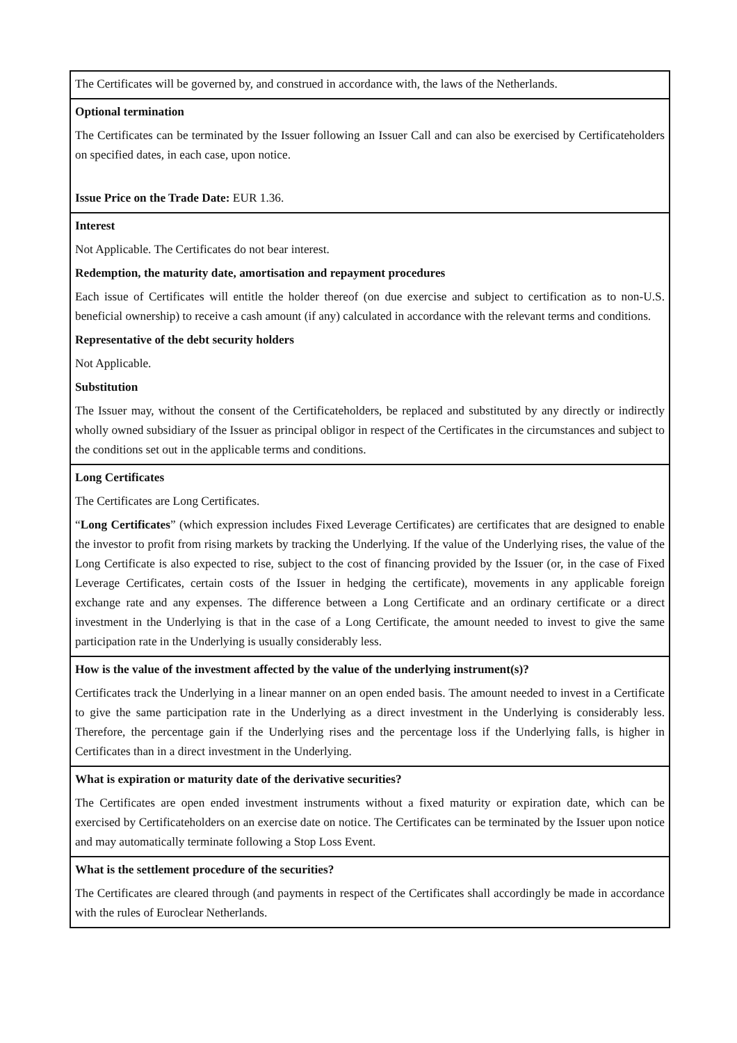| The Certificates will be governed by, and construed in accordance with, the laws of the Netherlands. |
| Optional termination The Certificates can be terminated by the Issuer following an Issuer Call and can also be exercised by Certificateholders on specified dates, in each case, upon notice. Issue Price on the Trade Date: EUR 1.36. |
| Interest Not Applicable. The Certificates do not bear interest. Redemption, the maturity date, amortisation and repayment procedures Each issue of Certificates will entitle the holder thereof (on due exercise and subject to certification as to non-U.S. beneficial ownership) to receive a cash amount (if any) calculated in accordance with the relevant terms and conditions. Representative of the debt security holders Not Applicable. Substitution The Issuer may, without the consent of the Certificateholders, be replaced and substituted by any directly or indirectly wholly owned subsidiary of the Issuer as principal obligor in respect of the Certificates in the circumstances and subject to the conditions set out in the applicable terms and conditions. |
| Long Certificates The Certificates are Long Certificates. “ Long Certificates ” (which expression includes Fixed Leverage Certificates) are certificates that are designed to enable the investor to profit from rising markets by tracking the Underlying. If the value of the Underlying rises, the value of the Long Certificate is also expected to rise, subject to the cost of financing provided by the Issuer (or, in the case of Fixed Leverage Certificates, certain costs of the Issuer in hedging the certificate), movements in any applicable foreign exchange rate and any expenses. The difference between a Long Certificate and an ordinary certificate or a direct investment in the Underlying is that in the case of a Long Certificate, the amount needed to invest to give the same participation rate in the Underlying is usually considerably less. |
| How is the value of the investment affected by the value of the underlying instrument(s)? Certificates track the Underlying in a linear manner on an open ended basis. The amount needed to invest in a Certificate to give the same participation rate in the Underlying as a direct investment in the Underlying is considerably less. Therefore, the percentage gain if the Underlying rises and the percentage loss if the Underlying falls, is higher in Certificates than in a direct investment in the Underlying. |
| What is expiration or maturity date of the derivative securities? The Certificates are open ended investment instruments without a fixed maturity or expiration date, which can be exercised by Certificateholders on an exercise date on notice. The Certificates can be terminated by the Issuer upon notice and may automatically terminate following a Stop Loss Event. |
| What is the settlement procedure of the securities? The Certificates are cleared through (and payments in respect of the Certificates shall accordingly be made in accordance with the rules of Euroclear Netherlands. |